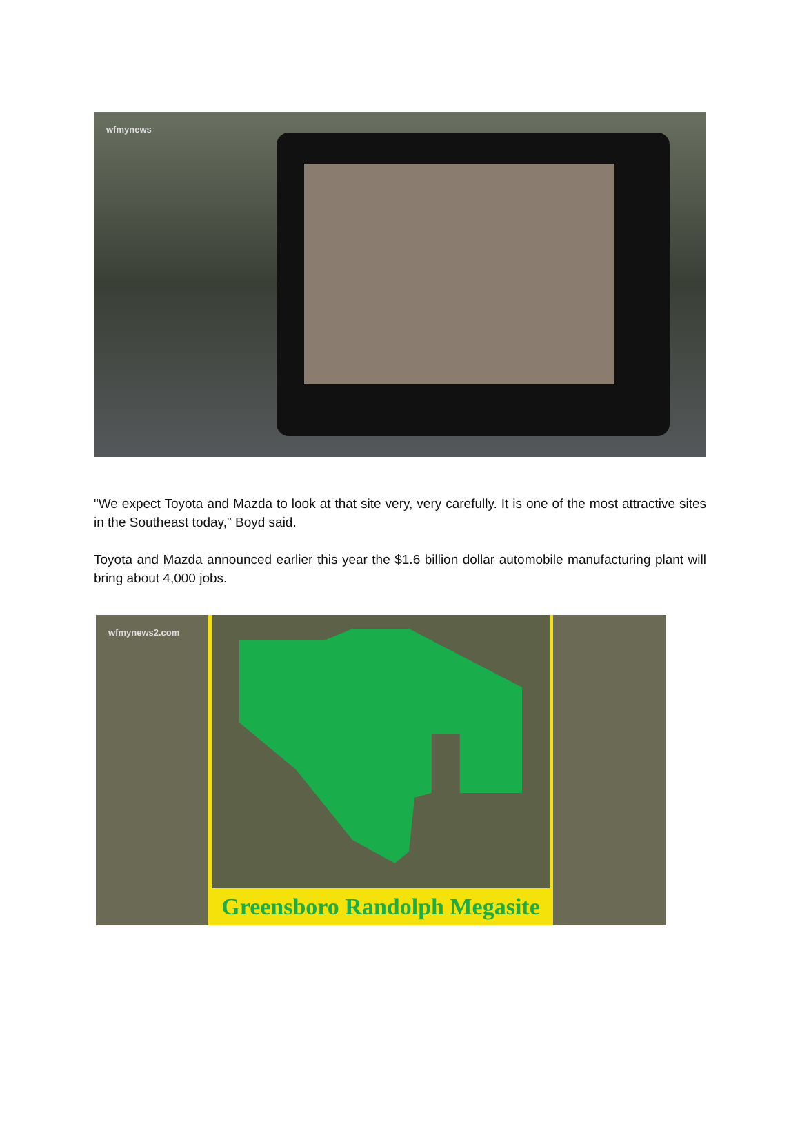wfmynews
"We expect Toyota and Mazda to look at that site very, very carefully. It is one of the most attractive sites in the Southeast today," Boyd said.
Toyota and Mazda announced earlier this year the $1.6 billion dollar automobile manufacturing plant will bring about 4,000 jobs.
wfmynews2.com
Greensboro Randolph Megasite